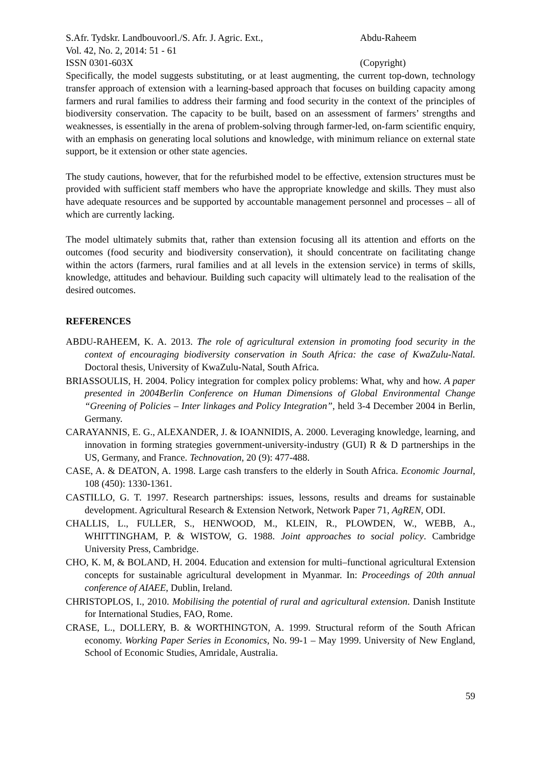S.Afr. Tydskr. Landbouvoorl./S. Afr. J. Agric. Ext.,
Vol. 42, No. 2, 2014: 51 - 61
ISSN 0301-603X
Abdu-Raheem
(Copyright)
Specifically, the model suggests substituting, or at least augmenting, the current top-down, technology transfer approach of extension with a learning-based approach that focuses on building capacity among farmers and rural families to address their farming and food security in the context of the principles of biodiversity conservation. The capacity to be built, based on an assessment of farmers’ strengths and weaknesses, is essentially in the arena of problem-solving through farmer-led, on-farm scientific enquiry, with an emphasis on generating local solutions and knowledge, with minimum reliance on external state support, be it extension or other state agencies.
The study cautions, however, that for the refurbished model to be effective, extension structures must be provided with sufficient staff members who have the appropriate knowledge and skills. They must also have adequate resources and be supported by accountable management personnel and processes – all of which are currently lacking.
The model ultimately submits that, rather than extension focusing all its attention and efforts on the outcomes (food security and biodiversity conservation), it should concentrate on facilitating change within the actors (farmers, rural families and at all levels in the extension service) in terms of skills, knowledge, attitudes and behaviour. Building such capacity will ultimately lead to the realisation of the desired outcomes.
REFERENCES
ABDU-RAHEEM, K. A. 2013. The role of agricultural extension in promoting food security in the context of encouraging biodiversity conservation in South Africa: the case of KwaZulu-Natal. Doctoral thesis, University of KwaZulu-Natal, South Africa.
BRIASSOULIS, H. 2004. Policy integration for complex policy problems: What, why and how. A paper presented in 2004Berlin Conference on Human Dimensions of Global Environmental Change “Greening of Policies – Inter linkages and Policy Integration”, held 3-4 December 2004 in Berlin, Germany.
CARAYANNIS, E. G., ALEXANDER, J. & IOANNIDIS, A. 2000. Leveraging knowledge, learning, and innovation in forming strategies government-university-industry (GUI) R & D partnerships in the US, Germany, and France. Technovation, 20 (9): 477-488.
CASE, A. & DEATON, A. 1998. Large cash transfers to the elderly in South Africa. Economic Journal, 108 (450): 1330-1361.
CASTILLO, G. T. 1997. Research partnerships: issues, lessons, results and dreams for sustainable development. Agricultural Research & Extension Network, Network Paper 71, AgREN, ODI.
CHALLIS, L., FULLER, S., HENWOOD, M., KLEIN, R., PLOWDEN, W., WEBB, A., WHITTINGHAM, P. & WISTOW, G. 1988. Joint approaches to social policy. Cambridge University Press, Cambridge.
CHO, K. M, & BOLAND, H. 2004. Education and extension for multi–functional agricultural Extension concepts for sustainable agricultural development in Myanmar. In: Proceedings of 20th annual conference of AIAEE, Dublin, Ireland.
CHRISTOPLOS, I., 2010. Mobilising the potential of rural and agricultural extension. Danish Institute for International Studies, FAO, Rome.
CRASE, L., DOLLERY, B. & WORTHINGTON, A. 1999. Structural reform of the South African economy. Working Paper Series in Economics, No. 99-1 – May 1999. University of New England, School of Economic Studies, Amridale, Australia.
59